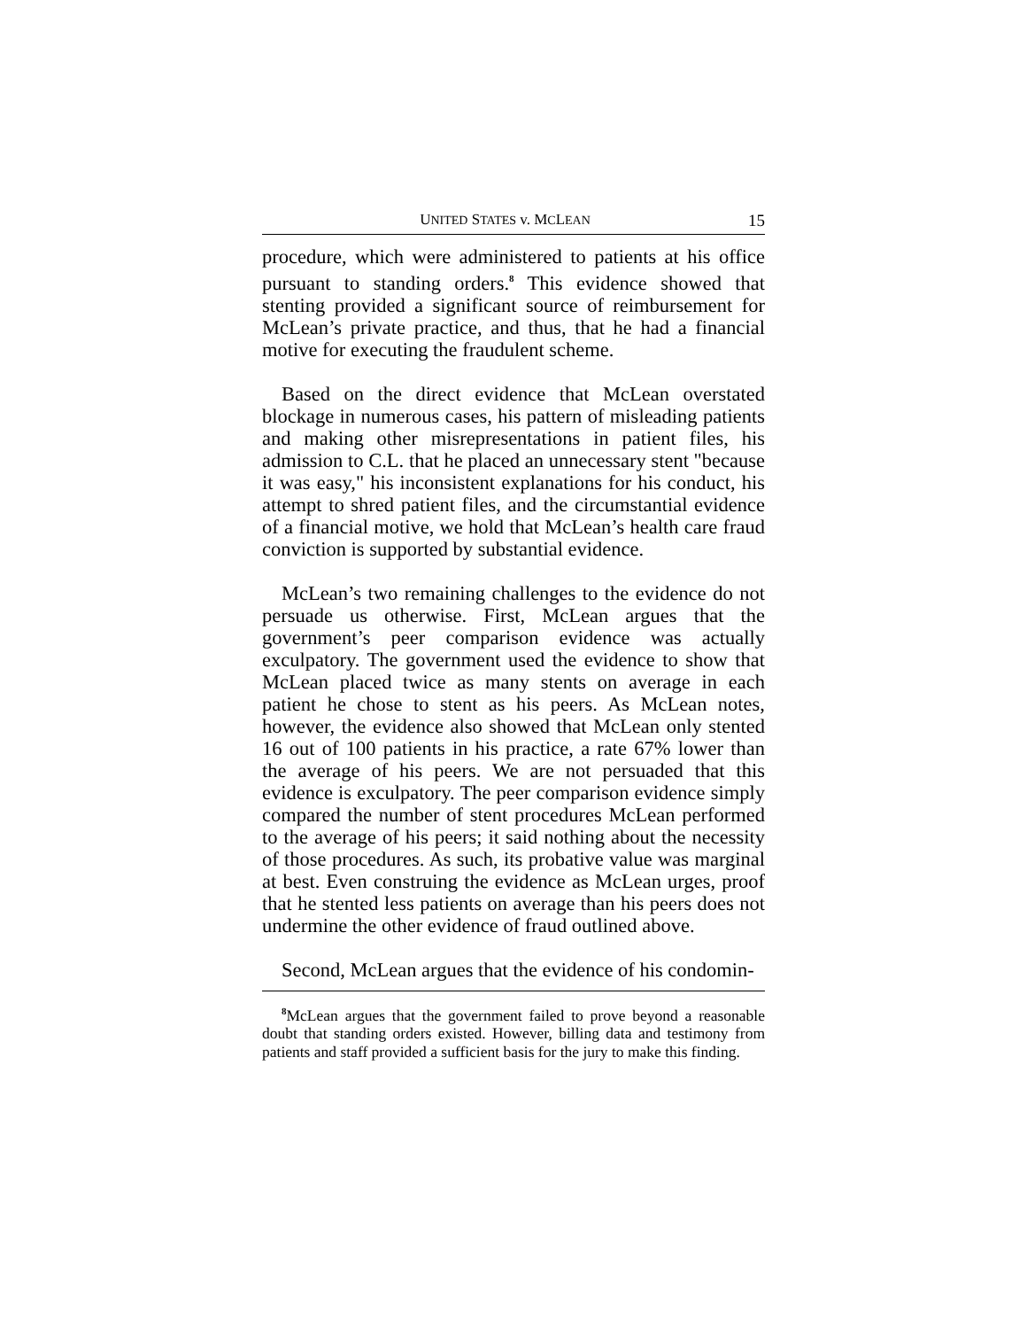UNITED STATES v. MCLEAN 15
procedure, which were administered to patients at his office pursuant to standing orders.<sup>8</sup> This evidence showed that stenting provided a significant source of reimbursement for McLean’s private practice, and thus, that he had a financial motive for executing the fraudulent scheme.
Based on the direct evidence that McLean overstated blockage in numerous cases, his pattern of misleading patients and making other misrepresentations in patient files, his admission to C.L. that he placed an unnecessary stent "because it was easy," his inconsistent explanations for his conduct, his attempt to shred patient files, and the circumstantial evidence of a financial motive, we hold that McLean’s health care fraud conviction is supported by substantial evidence.
McLean’s two remaining challenges to the evidence do not persuade us otherwise. First, McLean argues that the government’s peer comparison evidence was actually exculpatory. The government used the evidence to show that McLean placed twice as many stents on average in each patient he chose to stent as his peers. As McLean notes, however, the evidence also showed that McLean only stented 16 out of 100 patients in his practice, a rate 67% lower than the average of his peers. We are not persuaded that this evidence is exculpatory. The peer comparison evidence simply compared the number of stent procedures McLean performed to the average of his peers; it said nothing about the necessity of those procedures. As such, its probative value was marginal at best. Even construing the evidence as McLean urges, proof that he stented less patients on average than his peers does not undermine the other evidence of fraud outlined above.
Second, McLean argues that the evidence of his condomin-
<sup>8</sup> McLean argues that the government failed to prove beyond a reasonable doubt that standing orders existed. However, billing data and testimony from patients and staff provided a sufficient basis for the jury to make this finding.